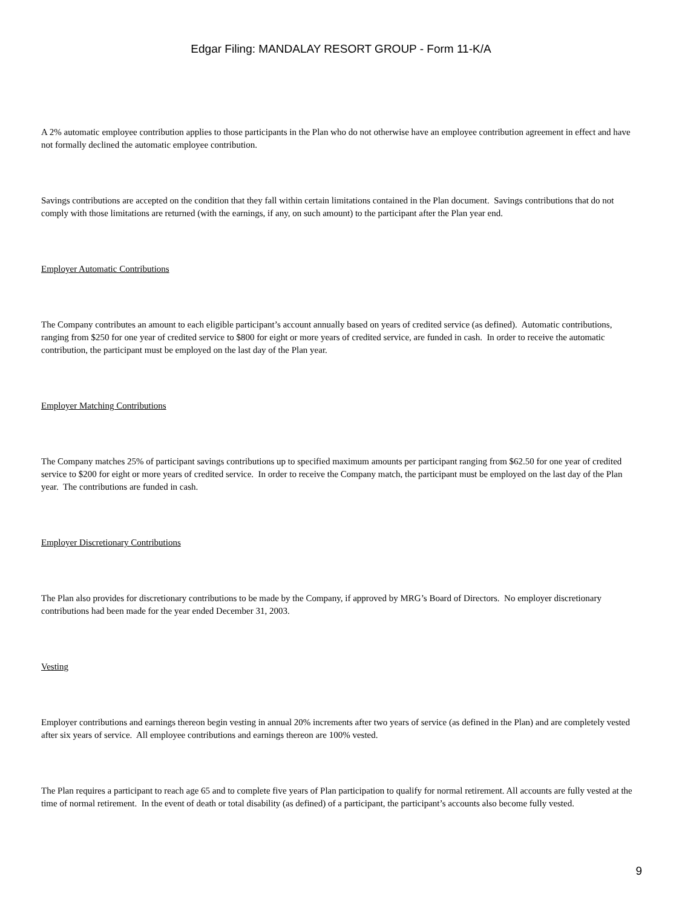Edgar Filing: MANDALAY RESORT GROUP - Form 11-K/A
A 2% automatic employee contribution applies to those participants in the Plan who do not otherwise have an employee contribution agreement in effect and have not formally declined the automatic employee contribution.
Savings contributions are accepted on the condition that they fall within certain limitations contained in the Plan document. Savings contributions that do not comply with those limitations are returned (with the earnings, if any, on such amount) to the participant after the Plan year end.
Employer Automatic Contributions
The Company contributes an amount to each eligible participant’s account annually based on years of credited service (as defined). Automatic contributions, ranging from $250 for one year of credited service to $800 for eight or more years of credited service, are funded in cash. In order to receive the automatic contribution, the participant must be employed on the last day of the Plan year.
Employer Matching Contributions
The Company matches 25% of participant savings contributions up to specified maximum amounts per participant ranging from $62.50 for one year of credited service to $200 for eight or more years of credited service. In order to receive the Company match, the participant must be employed on the last day of the Plan year. The contributions are funded in cash.
Employer Discretionary Contributions
The Plan also provides for discretionary contributions to be made by the Company, if approved by MRG’s Board of Directors. No employer discretionary contributions had been made for the year ended December 31, 2003.
Vesting
Employer contributions and earnings thereon begin vesting in annual 20% increments after two years of service (as defined in the Plan) and are completely vested after six years of service. All employee contributions and earnings thereon are 100% vested.
The Plan requires a participant to reach age 65 and to complete five years of Plan participation to qualify for normal retirement. All accounts are fully vested at the time of normal retirement. In the event of death or total disability (as defined) of a participant, the participant’s accounts also become fully vested.
9